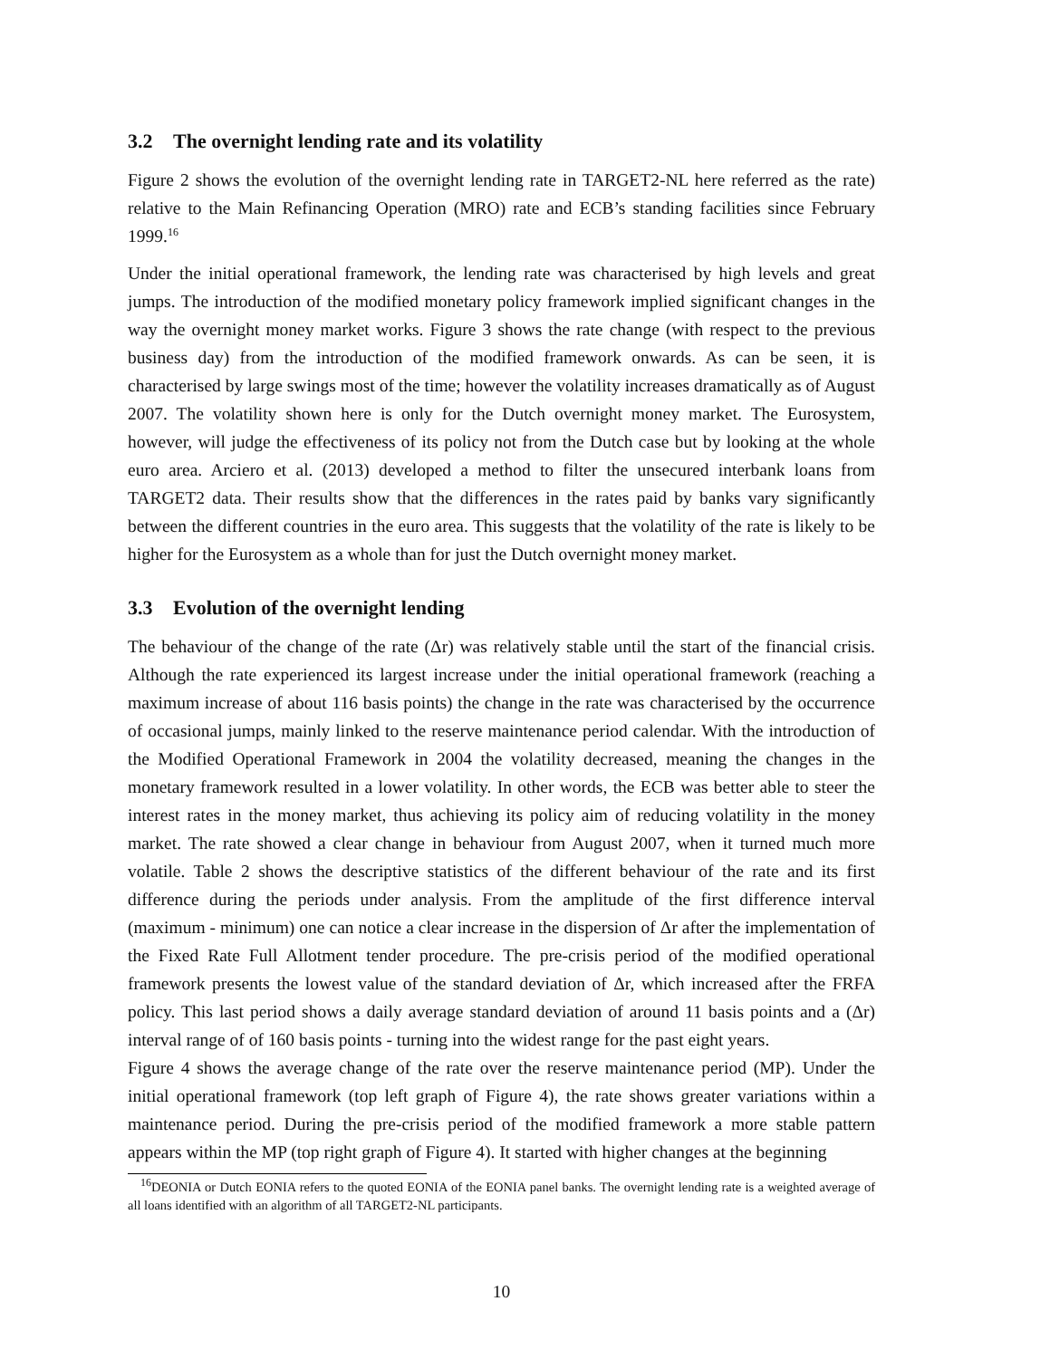3.2 The overnight lending rate and its volatility
Figure 2 shows the evolution of the overnight lending rate in TARGET2-NL here referred as the rate) relative to the Main Refinancing Operation (MRO) rate and ECB’s standing facilities since February 1999.<sup>16</sup>
Under the initial operational framework, the lending rate was characterised by high levels and great jumps. The introduction of the modified monetary policy framework implied significant changes in the way the overnight money market works. Figure 3 shows the rate change (with respect to the previous business day) from the introduction of the modified framework onwards. As can be seen, it is characterised by large swings most of the time; however the volatility increases dramatically as of August 2007. The volatility shown here is only for the Dutch overnight money market. The Eurosystem, however, will judge the effectiveness of its policy not from the Dutch case but by looking at the whole euro area. Arciero et al. (2013) developed a method to filter the unsecured interbank loans from TARGET2 data. Their results show that the differences in the rates paid by banks vary significantly between the different countries in the euro area. This suggests that the volatility of the rate is likely to be higher for the Eurosystem as a whole than for just the Dutch overnight money market.
3.3 Evolution of the overnight lending
The behaviour of the change of the rate (Δr) was relatively stable until the start of the financial crisis. Although the rate experienced its largest increase under the initial operational framework (reaching a maximum increase of about 116 basis points) the change in the rate was characterised by the occurrence of occasional jumps, mainly linked to the reserve maintenance period calendar. With the introduction of the Modified Operational Framework in 2004 the volatility decreased, meaning the changes in the monetary framework resulted in a lower volatility. In other words, the ECB was better able to steer the interest rates in the money market, thus achieving its policy aim of reducing volatility in the money market. The rate showed a clear change in behaviour from August 2007, when it turned much more volatile. Table 2 shows the descriptive statistics of the different behaviour of the rate and its first difference during the periods under analysis. From the amplitude of the first difference interval (maximum - minimum) one can notice a clear increase in the dispersion of Δr after the implementation of the Fixed Rate Full Allotment tender procedure. The pre-crisis period of the modified operational framework presents the lowest value of the standard deviation of Δr, which increased after the FRFA policy. This last period shows a daily average standard deviation of around 11 basis points and a (Δr) interval range of of 160 basis points - turning into the widest range for the past eight years.
Figure 4 shows the average change of the rate over the reserve maintenance period (MP). Under the initial operational framework (top left graph of Figure 4), the rate shows greater variations within a maintenance period. During the pre-crisis period of the modified framework a more stable pattern appears within the MP (top right graph of Figure 4). It started with higher changes at the beginning
<sup>16</sup> DEONIA or Dutch EONIA refers to the quoted EONIA of the EONIA panel banks. The overnight lending rate is a weighted average of all loans identified with an algorithm of all TARGET2-NL participants.
10